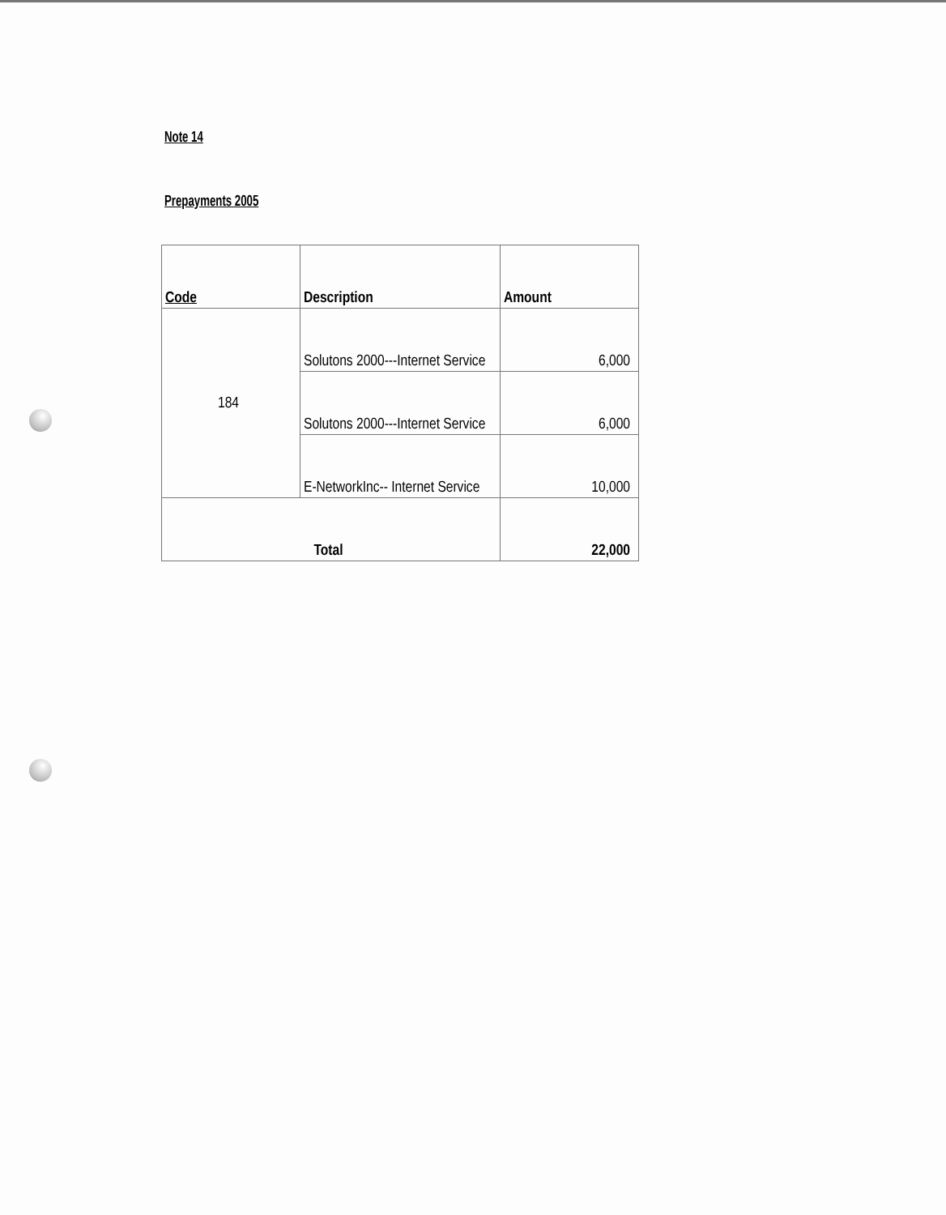Note 14
Prepayments 2005
| Code | Description | Amount |
| --- | --- | --- |
| 184 | Solutons 2000---Internet Service | 6,000 |
| | Solutons 2000---Internet Service | 6,000 |
| | E-NetworkInc-- Internet Service | 10,000 |
| Total | | 22,000 |